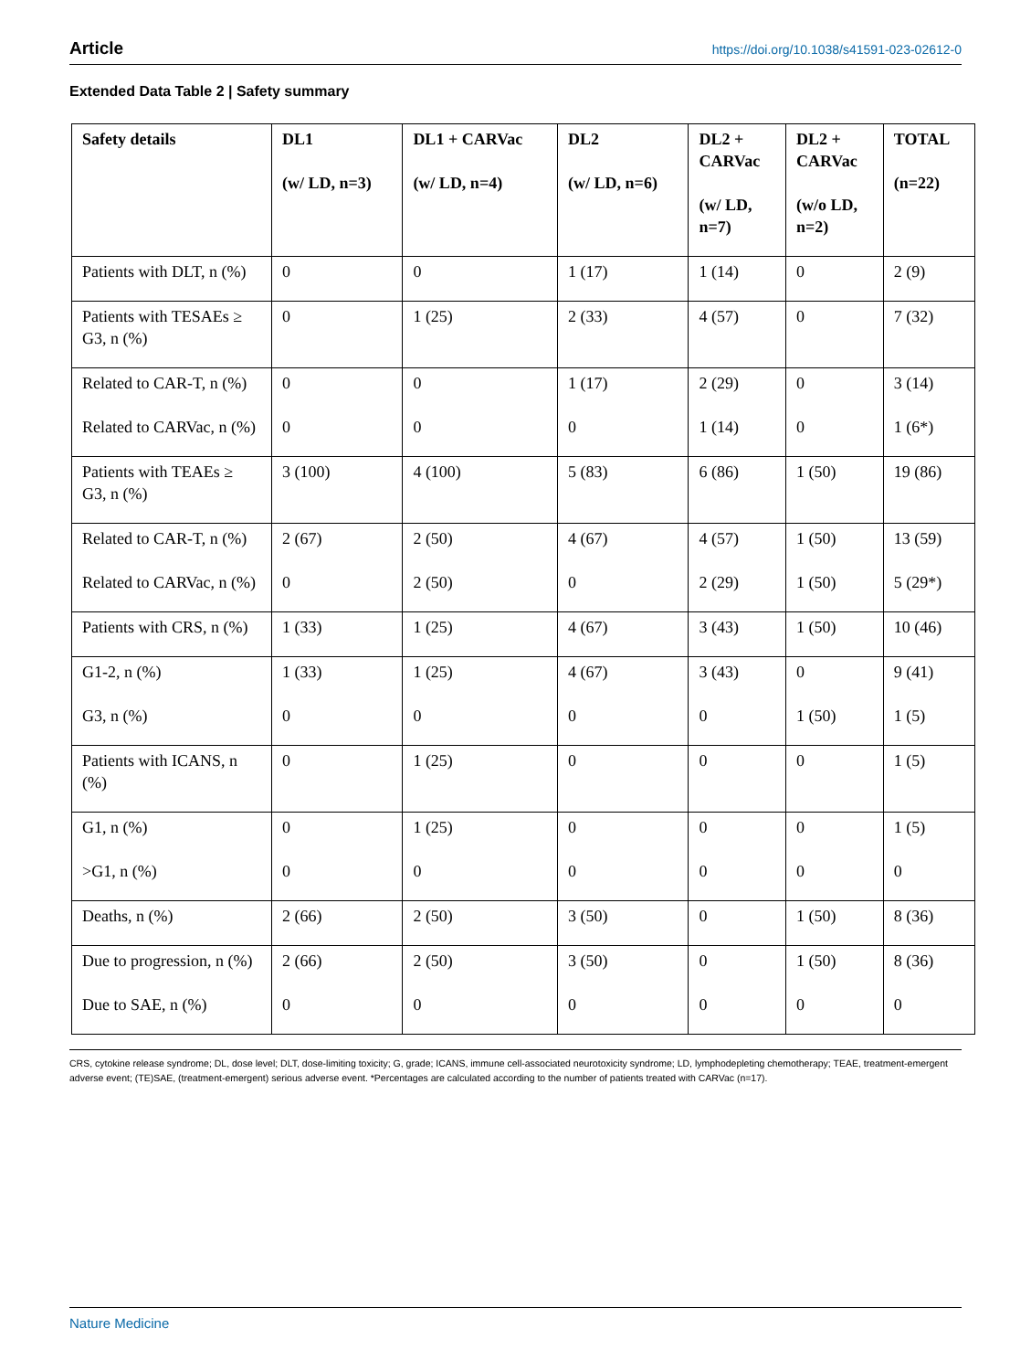Article https://doi.org/10.1038/s41591-023-02612-0
Extended Data Table 2 | Safety summary
| Safety details | DL1 (w/ LD, n=3) | DL1 + CARVac (w/ LD, n=4) | DL2 (w/ LD, n=6) | DL2 + CARVac (w/ LD, n=7) | DL2 + CARVac (w/o LD, n=2) | TOTAL (n=22) |
| --- | --- | --- | --- | --- | --- | --- |
| Patients with DLT, n (%) | 0 | 0 | 1 (17) | 1 (14) | 0 | 2 (9) |
| Patients with TESAEs ≥ G3, n (%) | 0 | 1 (25) | 2 (33) | 4 (57) | 0 | 7 (32) |
| Related to CAR-T, n (%) Related to CARVac, n (%) | 0 0 | 0 0 | 1 (17) 0 | 2 (29) 1 (14) | 0 0 | 3 (14) 1 (6*) |
| Patients with TEAEs ≥ G3, n (%) | 3 (100) | 4 (100) | 5 (83) | 6 (86) | 1 (50) | 19 (86) |
| Related to CAR-T, n (%) Related to CARVac, n (%) | 2 (67) 0 | 2 (50) 2 (50) | 4 (67) 0 | 4 (57) 2 (29) | 1 (50) 1 (50) | 13 (59) 5 (29*) |
| Patients with CRS, n (%) | 1 (33) | 1 (25) | 4 (67) | 3 (43) | 1 (50) | 10 (46) |
| G1-2, n (%) G3, n (%) | 1 (33) 0 | 1 (25) 0 | 4 (67) 0 | 3 (43) 0 | 0 1 (50) | 9 (41) 1 (5) |
| Patients with ICANS, n (%) | 0 | 1 (25) | 0 | 0 | 0 | 1 (5) |
| G1, n (%) >G1, n (%) | 0 0 | 1 (25) 0 | 0 0 | 0 0 | 0 0 | 1 (5) 0 |
| Deaths, n (%) | 2 (66) | 2 (50) | 3 (50) | 0 | 1 (50) | 8 (36) |
| Due to progression, n (%) Due to SAE, n (%) | 2 (66) 0 | 2 (50) 0 | 3 (50) 0 | 0 0 | 1 (50) 0 | 8 (36) 0 |
CRS, cytokine release syndrome; DL, dose level; DLT, dose-limiting toxicity; G, grade; ICANS, immune cell-associated neurotoxicity syndrome; LD, lymphodepleting chemotherapy; TEAE, treatment-emergent adverse event; (TE)SAE, (treatment-emergent) serious adverse event. *Percentages are calculated according to the number of patients treated with CARVac (n=17).
Nature Medicine